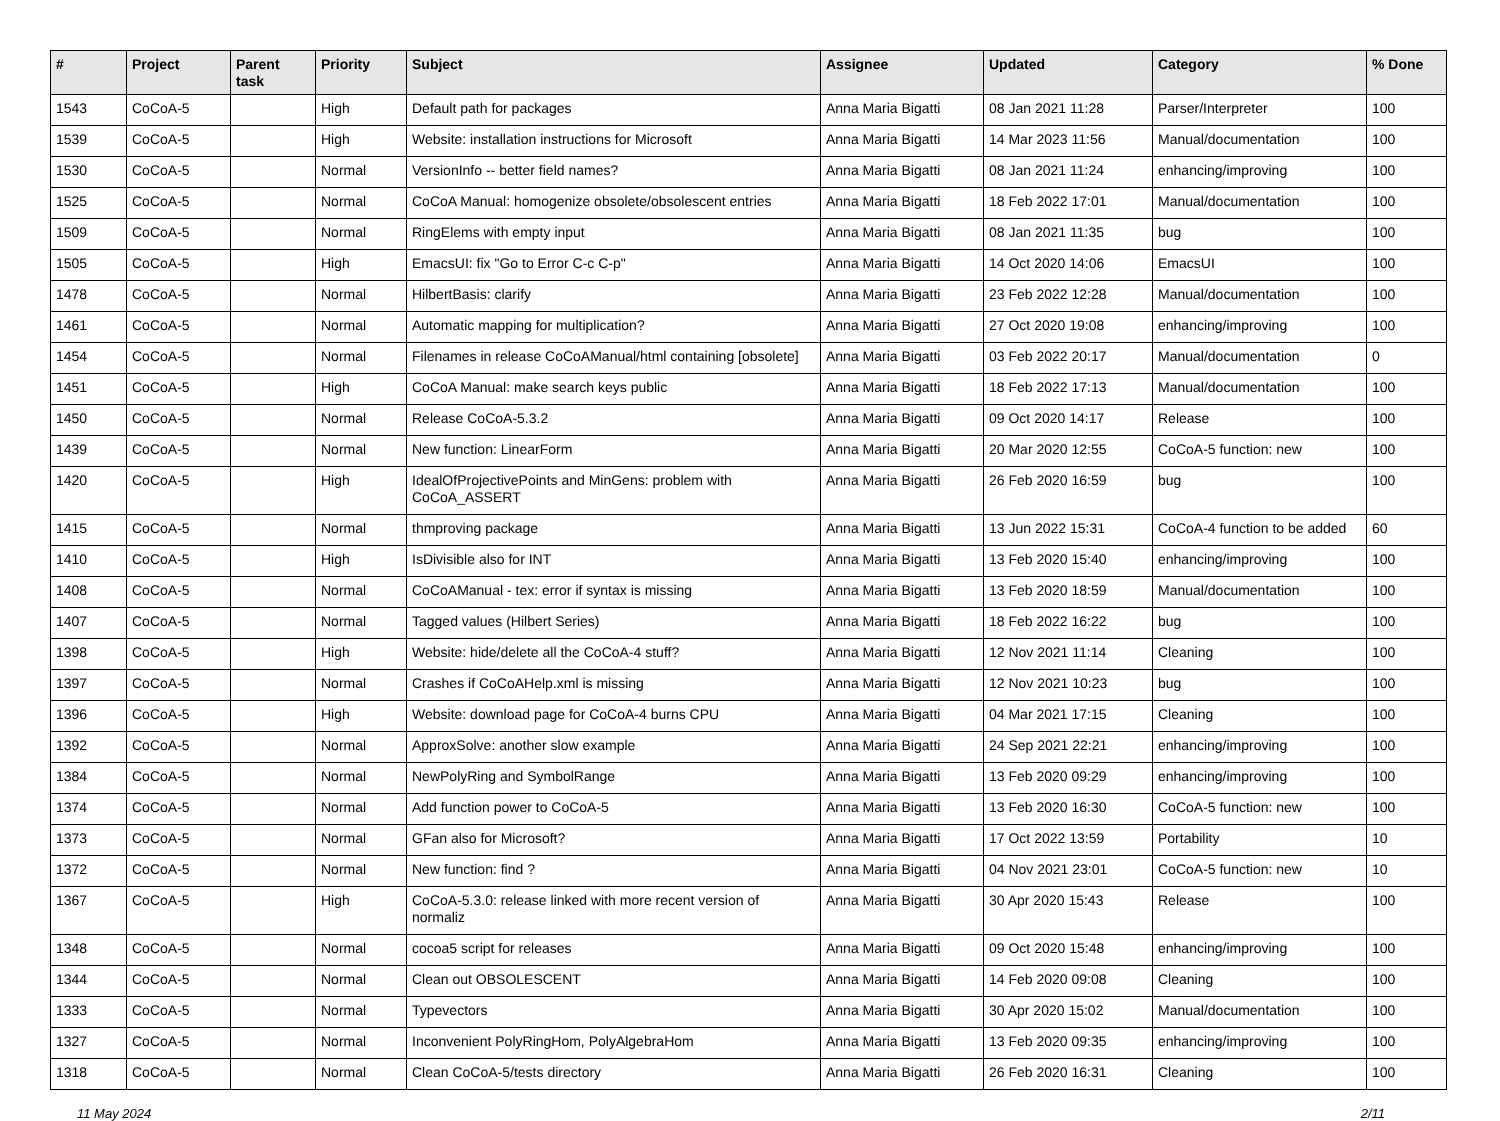| # | Project | Parent task | Priority | Subject | Assignee | Updated | Category | % Done |
| --- | --- | --- | --- | --- | --- | --- | --- | --- |
| 1543 | CoCoA-5 | | High | Default path for packages | Anna Maria Bigatti | 08 Jan 2021 11:28 | Parser/Interpreter | 100 |
| 1539 | CoCoA-5 | | High | Website: installation instructions for Microsoft | Anna Maria Bigatti | 14 Mar 2023 11:56 | Manual/documentation | 100 |
| 1530 | CoCoA-5 | | Normal | VersionInfo -- better field names? | Anna Maria Bigatti | 08 Jan 2021 11:24 | enhancing/improving | 100 |
| 1525 | CoCoA-5 | | Normal | CoCoA Manual: homogenize obsolete/obsolescent entries | Anna Maria Bigatti | 18 Feb 2022 17:01 | Manual/documentation | 100 |
| 1509 | CoCoA-5 | | Normal | RingElems with empty input | Anna Maria Bigatti | 08 Jan 2021 11:35 | bug | 100 |
| 1505 | CoCoA-5 | | High | EmacsUI: fix "Go to Error C-c C-p" | Anna Maria Bigatti | 14 Oct 2020 14:06 | EmacsUI | 100 |
| 1478 | CoCoA-5 | | Normal | HilbertBasis: clarify | Anna Maria Bigatti | 23 Feb 2022 12:28 | Manual/documentation | 100 |
| 1461 | CoCoA-5 | | Normal | Automatic mapping for multiplication? | Anna Maria Bigatti | 27 Oct 2020 19:08 | enhancing/improving | 100 |
| 1454 | CoCoA-5 | | Normal | Filenames in release CoCoAManual/html containing [obsolete] | Anna Maria Bigatti | 03 Feb 2022 20:17 | Manual/documentation | 0 |
| 1451 | CoCoA-5 | | High | CoCoA Manual: make search keys public | Anna Maria Bigatti | 18 Feb 2022 17:13 | Manual/documentation | 100 |
| 1450 | CoCoA-5 | | Normal | Release CoCoA-5.3.2 | Anna Maria Bigatti | 09 Oct 2020 14:17 | Release | 100 |
| 1439 | CoCoA-5 | | Normal | New function: LinearForm | Anna Maria Bigatti | 20 Mar 2020 12:55 | CoCoA-5 function: new | 100 |
| 1420 | CoCoA-5 | | High | IdealOfProjectivePoints and MinGens: problem with CoCoA_ASSERT | Anna Maria Bigatti | 26 Feb 2020 16:59 | bug | 100 |
| 1415 | CoCoA-5 | | Normal | thmproving package | Anna Maria Bigatti | 13 Jun 2022 15:31 | CoCoA-4 function to be added | 60 |
| 1410 | CoCoA-5 | | High | IsDivisible also for INT | Anna Maria Bigatti | 13 Feb 2020 15:40 | enhancing/improving | 100 |
| 1408 | CoCoA-5 | | Normal | CoCoAManual - tex: error if syntax is missing | Anna Maria Bigatti | 13 Feb 2020 18:59 | Manual/documentation | 100 |
| 1407 | CoCoA-5 | | Normal | Tagged values (Hilbert Series) | Anna Maria Bigatti | 18 Feb 2022 16:22 | bug | 100 |
| 1398 | CoCoA-5 | | High | Website: hide/delete all the CoCoA-4 stuff? | Anna Maria Bigatti | 12 Nov 2021 11:14 | Cleaning | 100 |
| 1397 | CoCoA-5 | | Normal | Crashes if CoCoAHelp.xml is missing | Anna Maria Bigatti | 12 Nov 2021 10:23 | bug | 100 |
| 1396 | CoCoA-5 | | High | Website: download page for CoCoA-4 burns CPU | Anna Maria Bigatti | 04 Mar 2021 17:15 | Cleaning | 100 |
| 1392 | CoCoA-5 | | Normal | ApproxSolve: another slow example | Anna Maria Bigatti | 24 Sep 2021 22:21 | enhancing/improving | 100 |
| 1384 | CoCoA-5 | | Normal | NewPolyRing and SymbolRange | Anna Maria Bigatti | 13 Feb 2020 09:29 | enhancing/improving | 100 |
| 1374 | CoCoA-5 | | Normal | Add function power to CoCoA-5 | Anna Maria Bigatti | 13 Feb 2020 16:30 | CoCoA-5 function: new | 100 |
| 1373 | CoCoA-5 | | Normal | GFan also for Microsoft? | Anna Maria Bigatti | 17 Oct 2022 13:59 | Portability | 10 |
| 1372 | CoCoA-5 | | Normal | New function: find ? | Anna Maria Bigatti | 04 Nov 2021 23:01 | CoCoA-5 function: new | 10 |
| 1367 | CoCoA-5 | | High | CoCoA-5.3.0: release linked with more recent version of normaliz | Anna Maria Bigatti | 30 Apr 2020 15:43 | Release | 100 |
| 1348 | CoCoA-5 | | Normal | cocoa5 script for releases | Anna Maria Bigatti | 09 Oct 2020 15:48 | enhancing/improving | 100 |
| 1344 | CoCoA-5 | | Normal | Clean out OBSOLESCENT | Anna Maria Bigatti | 14 Feb 2020 09:08 | Cleaning | 100 |
| 1333 | CoCoA-5 | | Normal | Typevectors | Anna Maria Bigatti | 30 Apr 2020 15:02 | Manual/documentation | 100 |
| 1327 | CoCoA-5 | | Normal | Inconvenient PolyRingHom, PolyAlgebraHom | Anna Maria Bigatti | 13 Feb 2020 09:35 | enhancing/improving | 100 |
| 1318 | CoCoA-5 | | Normal | Clean CoCoA-5/tests directory | Anna Maria Bigatti | 26 Feb 2020 16:31 | Cleaning | 100 |
11 May 2024 2/11